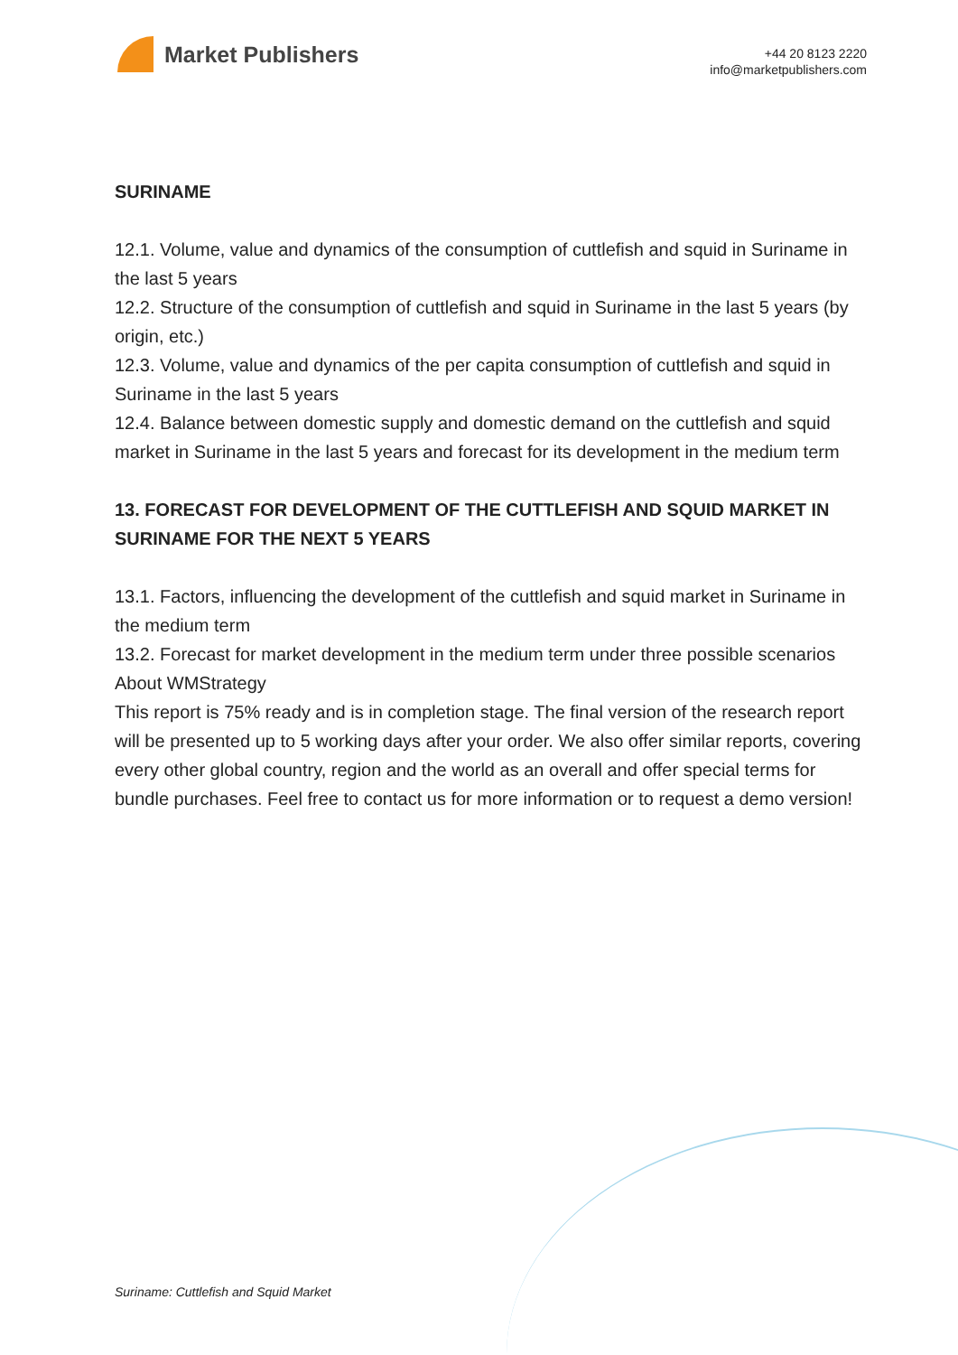Market Publishers
+44 20 8123 2220
info@marketpublishers.com
SURINAME
12.1. Volume, value and dynamics of the consumption of cuttlefish and squid in Suriname in the last 5 years
12.2. Structure of the consumption of cuttlefish and squid in Suriname in the last 5 years (by origin, etc.)
12.3. Volume, value and dynamics of the per capita consumption of cuttlefish and squid in Suriname in the last 5 years
12.4. Balance between domestic supply and domestic demand on the cuttlefish and squid market in Suriname in the last 5 years and forecast for its development in the medium term
13. FORECAST FOR DEVELOPMENT OF THE CUTTLEFISH AND SQUID MARKET IN SURINAME FOR THE NEXT 5 YEARS
13.1. Factors, influencing the development of the cuttlefish and squid market in Suriname in the medium term
13.2. Forecast for market development in the medium term under three possible scenarios
About WMStrategy
This report is 75% ready and is in completion stage. The final version of the research report will be presented up to 5 working days after your order. We also offer similar reports, covering every other global country, region and the world as an overall and offer special terms for bundle purchases. Feel free to contact us for more information or to request a demo version!
Suriname: Cuttlefish and Squid Market